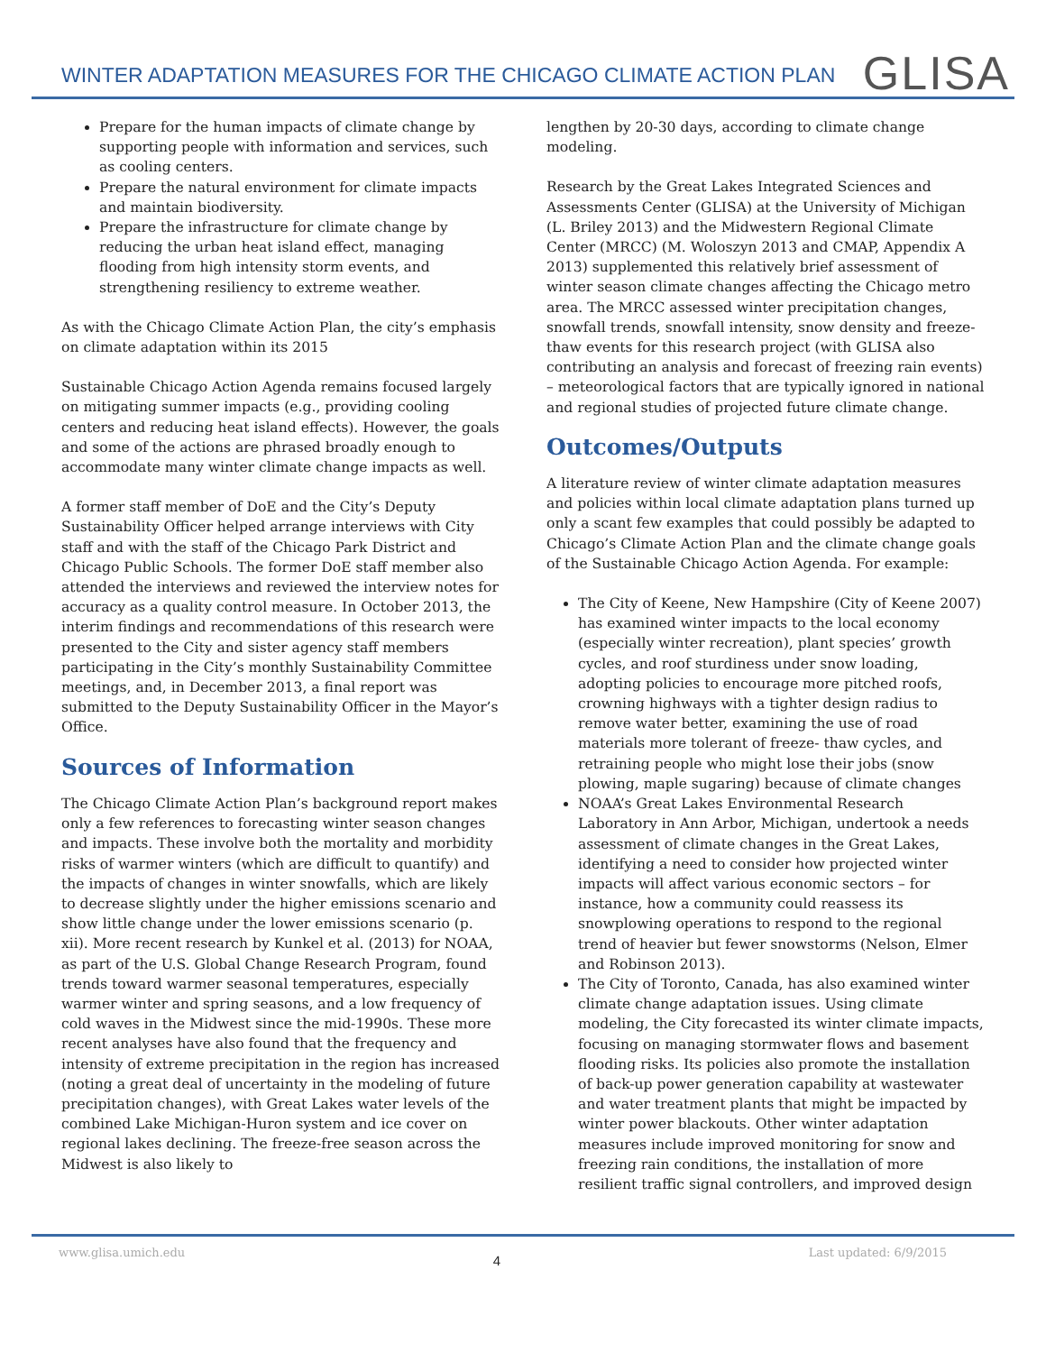WINTER ADAPTATION MEASURES FOR THE CHICAGO CLIMATE ACTION PLAN
GLISA
Prepare for the human impacts of climate change by supporting people with information and services, such as cooling centers.
Prepare the natural environment for climate impacts and maintain biodiversity.
Prepare the infrastructure for climate change by reducing the urban heat island effect, managing flooding from high intensity storm events, and strengthening resiliency to extreme weather.
As with the Chicago Climate Action Plan, the city’s emphasis on climate adaptation within its 2015
Sustainable Chicago Action Agenda remains focused largely on mitigating summer impacts (e.g., providing cooling centers and reducing heat island effects). However, the goals and some of the actions are phrased broadly enough to accommodate many winter climate change impacts as well.
A former staff member of DoE and the City’s Deputy Sustainability Officer helped arrange interviews with City staff and with the staff of the Chicago Park District and Chicago Public Schools. The former DoE staff member also attended the interviews and reviewed the interview notes for accuracy as a quality control measure. In October 2013, the interim findings and recommendations of this research were presented to the City and sister agency staff members participating in the City’s monthly Sustainability Committee meetings, and, in December 2013, a final report was submitted to the Deputy Sustainability Officer in the Mayor’s Office.
Sources of Information
The Chicago Climate Action Plan’s background report makes only a few references to forecasting winter season changes and impacts. These involve both the mortality and morbidity risks of warmer winters (which are difficult to quantify) and the impacts of changes in winter snowfalls, which are likely to decrease slightly under the higher emissions scenario and show little change under the lower emissions scenario (p. xii). More recent research by Kunkel et al. (2013) for NOAA, as part of the U.S. Global Change Research Program, found trends toward warmer seasonal temperatures, especially warmer winter and spring seasons, and a low frequency of cold waves in the Midwest since the mid-1990s. These more recent analyses have also found that the frequency and intensity of extreme precipitation in the region has increased (noting a great deal of uncertainty in the modeling of future precipitation changes), with Great Lakes water levels of the combined Lake Michigan-Huron system and ice cover on regional lakes declining. The freeze-free season across the Midwest is also likely to
lengthen by 20-30 days, according to climate change modeling.
Research by the Great Lakes Integrated Sciences and Assessments Center (GLISA) at the University of Michigan (L. Briley 2013) and the Midwestern Regional Climate Center (MRCC) (M. Woloszyn 2013 and CMAP, Appendix A 2013) supplemented this relatively brief assessment of winter season climate changes affecting the Chicago metro area. The MRCC assessed winter precipitation changes, snowfall trends, snowfall intensity, snow density and freeze-thaw events for this research project (with GLISA also contributing an analysis and forecast of freezing rain events) – meteorological factors that are typically ignored in national and regional studies of projected future climate change.
Outcomes/Outputs
A literature review of winter climate adaptation measures and policies within local climate adaptation plans turned up only a scant few examples that could possibly be adapted to Chicago’s Climate Action Plan and the climate change goals of the Sustainable Chicago Action Agenda. For example:
The City of Keene, New Hampshire (City of Keene 2007) has examined winter impacts to the local economy (especially winter recreation), plant species’ growth cycles, and roof sturdiness under snow loading, adopting policies to encourage more pitched roofs, crowning highways with a tighter design radius to remove water better, examining the use of road materials more tolerant of freeze- thaw cycles, and retraining people who might lose their jobs (snow plowing, maple sugaring) because of climate changes
NOAA’s Great Lakes Environmental Research Laboratory in Ann Arbor, Michigan, undertook a needs assessment of climate changes in the Great Lakes, identifying a need to consider how projected winter impacts will affect various economic sectors – for instance, how a community could reassess its snowplowing operations to respond to the regional trend of heavier but fewer snowstorms (Nelson, Elmer and Robinson 2013).
The City of Toronto, Canada, has also examined winter climate change adaptation issues. Using climate modeling, the City forecasted its winter climate impacts, focusing on managing stormwater flows and basement flooding risks. Its policies also promote the installation of back-up power generation capability at wastewater and water treatment plants that might be impacted by winter power blackouts. Other winter adaptation measures include improved monitoring for snow and freezing rain conditions, the installation of more resilient traffic signal controllers, and improved design
www.glisa.umich.edu 4 Last updated: 6/9/2015